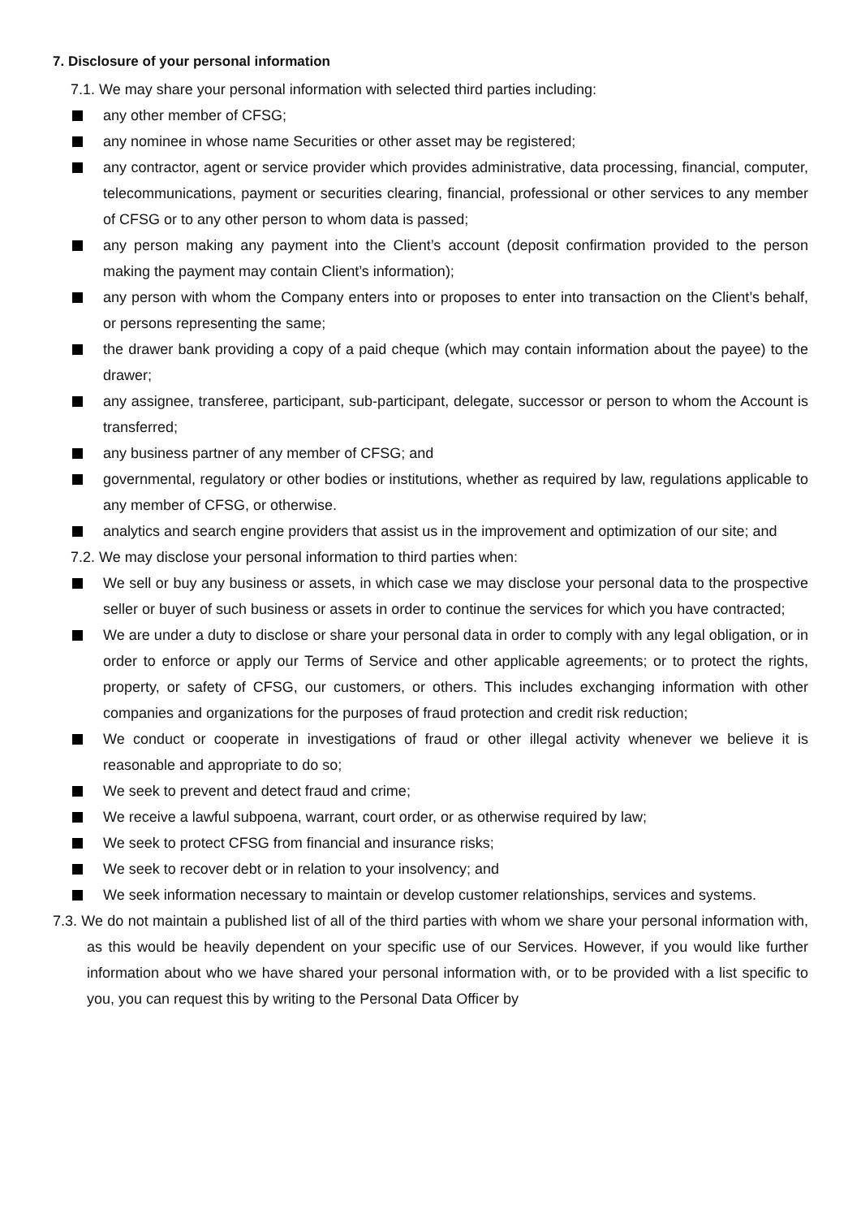7. Disclosure of your personal information
7.1. We may share your personal information with selected third parties including:
any other member of CFSG;
any nominee in whose name Securities or other asset may be registered;
any contractor, agent or service provider which provides administrative, data processing, financial, computer, telecommunications, payment or securities clearing, financial, professional or other services to any member of CFSG or to any other person to whom data is passed;
any person making any payment into the Client’s account (deposit confirmation provided to the person making the payment may contain Client’s information);
any person with whom the Company enters into or proposes to enter into transaction on the Client’s behalf, or persons representing the same;
the drawer bank providing a copy of a paid cheque (which may contain information about the payee) to the drawer;
any assignee, transferee, participant, sub-participant, delegate, successor or person to whom the Account is transferred;
any business partner of any member of CFSG; and
governmental, regulatory or other bodies or institutions, whether as required by law, regulations applicable to any member of CFSG, or otherwise.
analytics and search engine providers that assist us in the improvement and optimization of our site; and
7.2. We may disclose your personal information to third parties when:
We sell or buy any business or assets, in which case we may disclose your personal data to the prospective seller or buyer of such business or assets in order to continue the services for which you have contracted;
We are under a duty to disclose or share your personal data in order to comply with any legal obligation, or in order to enforce or apply our Terms of Service and other applicable agreements; or to protect the rights, property, or safety of CFSG, our customers, or others. This includes exchanging information with other companies and organizations for the purposes of fraud protection and credit risk reduction;
We conduct or cooperate in investigations of fraud or other illegal activity whenever we believe it is reasonable and appropriate to do so;
We seek to prevent and detect fraud and crime;
We receive a lawful subpoena, warrant, court order, or as otherwise required by law;
We seek to protect CFSG from financial and insurance risks;
We seek to recover debt or in relation to your insolvency; and
We seek information necessary to maintain or develop customer relationships, services and systems.
7.3. We do not maintain a published list of all of the third parties with whom we share your personal information with, as this would be heavily dependent on your specific use of our Services. However, if you would like further information about who we have shared your personal information with, or to be provided with a list specific to you, you can request this by writing to the Personal Data Officer by